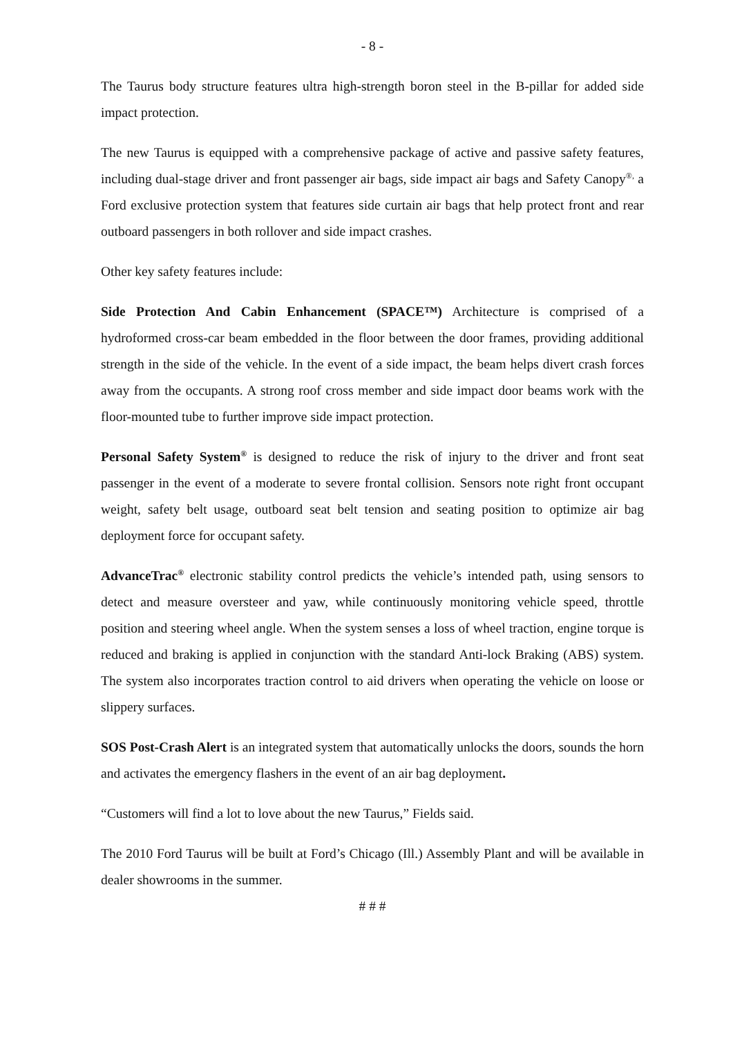- 8 -
The Taurus body structure features ultra high-strength boron steel in the B-pillar for added side impact protection.
The new Taurus is equipped with a comprehensive package of active and passive safety features, including dual-stage driver and front passenger air bags, side impact air bags and Safety Canopy<sup>®,</sup> a Ford exclusive protection system that features side curtain air bags that help protect front and rear outboard passengers in both rollover and side impact crashes.
Other key safety features include:
Side Protection And Cabin Enhancement (SPACE™) Architecture is comprised of a hydroformed cross-car beam embedded in the floor between the door frames, providing additional strength in the side of the vehicle. In the event of a side impact, the beam helps divert crash forces away from the occupants. A strong roof cross member and side impact door beams work with the floor-mounted tube to further improve side impact protection.
Personal Safety System<sup>®</sup> is designed to reduce the risk of injury to the driver and front seat passenger in the event of a moderate to severe frontal collision. Sensors note right front occupant weight, safety belt usage, outboard seat belt tension and seating position to optimize air bag deployment force for occupant safety.
AdvanceTrac<sup>®</sup> electronic stability control predicts the vehicle’s intended path, using sensors to detect and measure oversteer and yaw, while continuously monitoring vehicle speed, throttle position and steering wheel angle. When the system senses a loss of wheel traction, engine torque is reduced and braking is applied in conjunction with the standard Anti-lock Braking (ABS) system. The system also incorporates traction control to aid drivers when operating the vehicle on loose or slippery surfaces.
SOS Post-Crash Alert is an integrated system that automatically unlocks the doors, sounds the horn and activates the emergency flashers in the event of an air bag deployment.
“Customers will find a lot to love about the new Taurus,” Fields said.
The 2010 Ford Taurus will be built at Ford’s Chicago (Ill.) Assembly Plant and will be available in dealer showrooms in the summer.
# # #